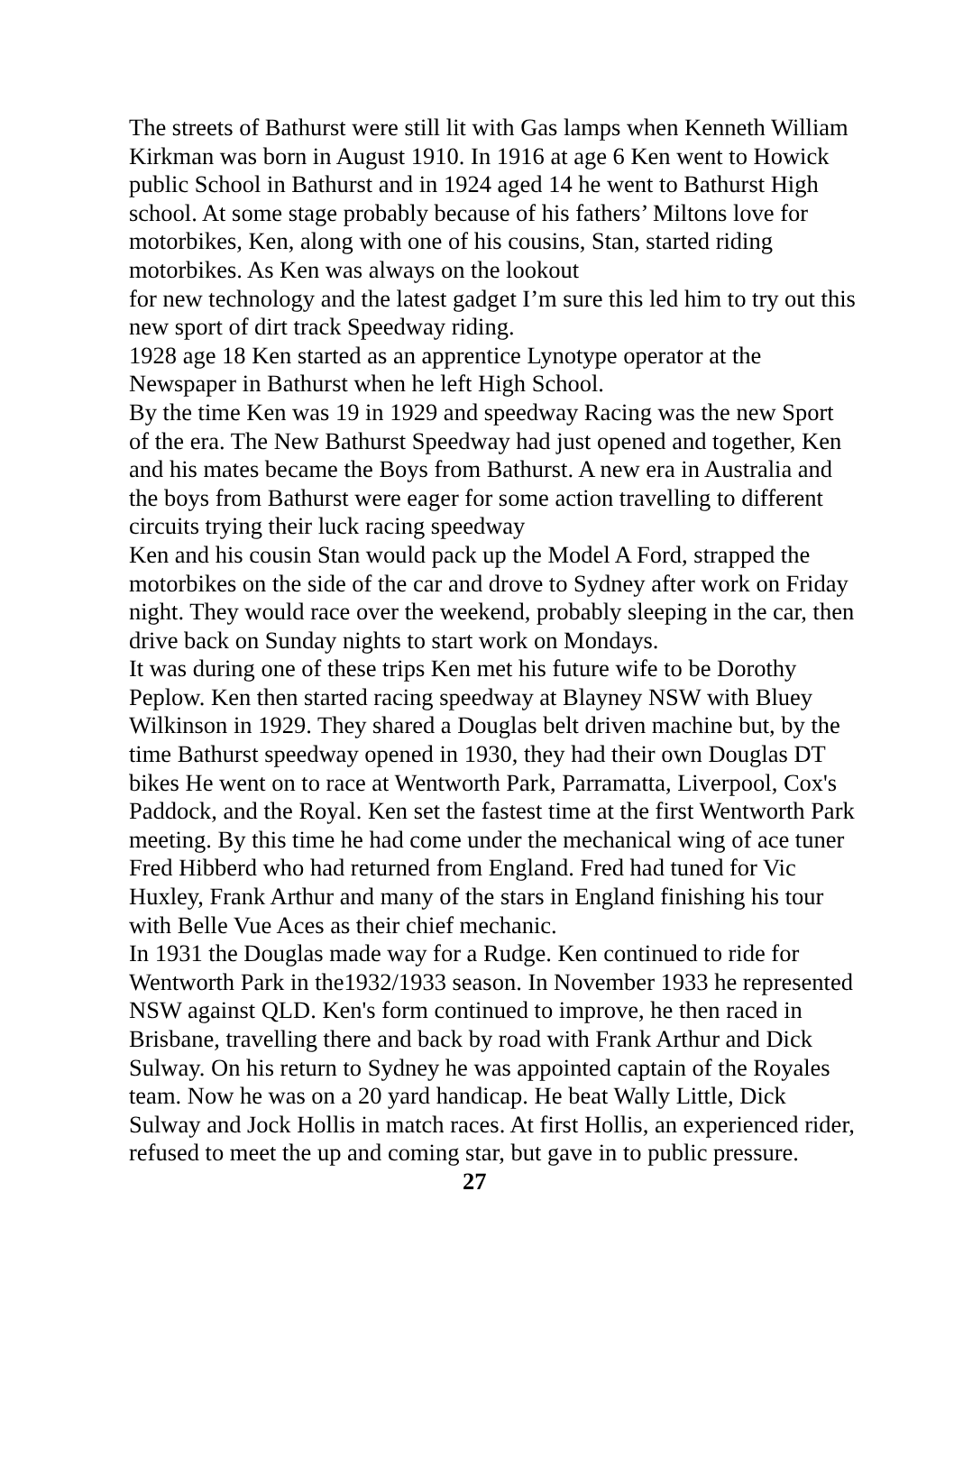The streets of Bathurst were still lit with Gas lamps when Kenneth William Kirkman was born in August 1910. In 1916 at age 6 Ken went to Howick public School in Bathurst and in 1924 aged 14 he went to Bathurst High school. At some stage probably because of his fathers’ Miltons love for motorbikes, Ken, along with one of his cousins, Stan, started riding motorbikes. As Ken was always on the lookout
for new technology and the latest gadget I’m sure this led him to try out this new sport of dirt track Speedway riding.
1928 age 18 Ken started as an apprentice Lynotype operator at the Newspaper in Bathurst when he left High School.
By the time Ken was 19 in 1929 and speedway Racing was the new Sport of the era. The New Bathurst Speedway had just opened and together, Ken and his mates became the Boys from Bathurst. A new era in Australia and the boys from Bathurst were eager for some action travelling to different circuits trying their luck racing speedway
Ken and his cousin Stan would pack up the Model A Ford, strapped the motorbikes on the side of the car and drove to Sydney after work on Friday night. They would race over the weekend, probably sleeping in the car, then drive back on Sunday nights to start work on Mondays.
It was during one of these trips Ken met his future wife to be Dorothy Peplow. Ken then started racing speedway at Blayney NSW with Bluey Wilkinson in 1929. They shared a Douglas belt driven machine but, by the time Bathurst speedway opened in 1930, they had their own Douglas DT bikes He went on to race at Wentworth Park, Parramatta, Liverpool, Cox's Paddock, and the Royal. Ken set the fastest time at the first Wentworth Park meeting. By this time he had come under the mechanical wing of ace tuner Fred Hibberd who had returned from England. Fred had tuned for Vic Huxley, Frank Arthur and many of the stars in England finishing his tour with Belle Vue Aces as their chief mechanic.
In 1931 the Douglas made way for a Rudge. Ken continued to ride for Wentworth Park in the1932/1933 season. In November 1933 he represented NSW against QLD. Ken's form continued to improve, he then raced in Brisbane, travelling there and back by road with Frank Arthur and Dick Sulway. On his return to Sydney he was appointed captain of the Royales team. Now he was on a 20 yard handicap. He beat Wally Little, Dick Sulway and Jock Hollis in match races. At first Hollis, an experienced rider, refused to meet the up and coming star, but gave in to public pressure. 27